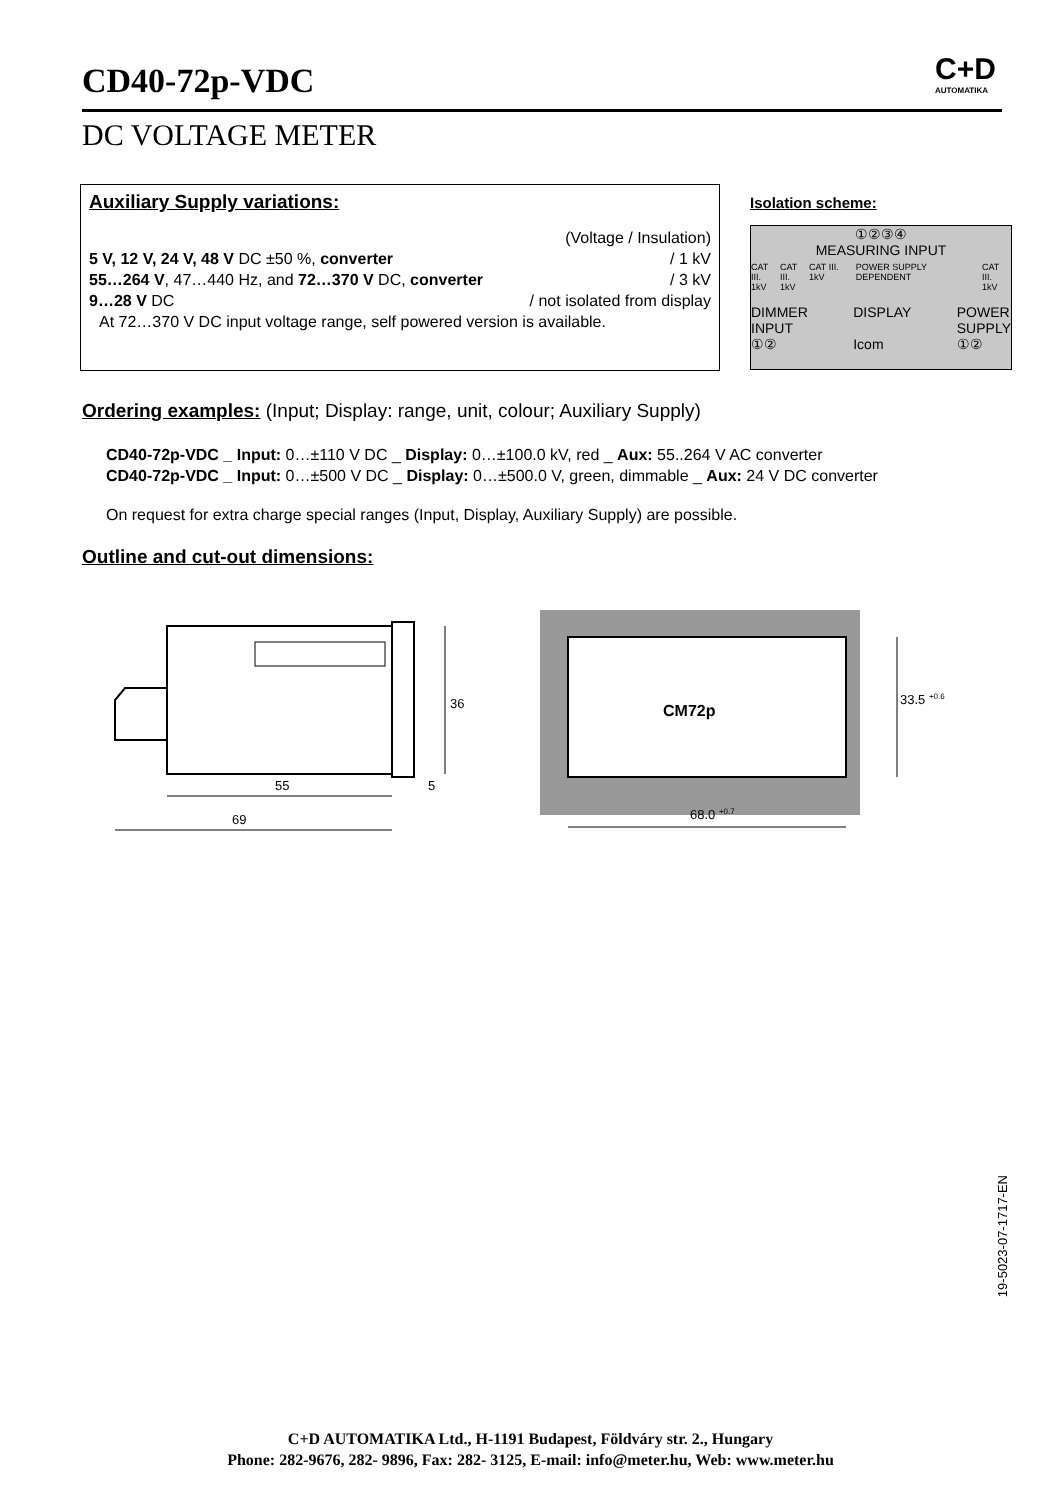CD40-72p-VDC
C+D
AUTOMATIKA
DC VOLTAGE METER
Auxiliary Supply variations:
(Voltage / Insulation)
5 V, 12 V, 24 V, 48 V DC ±50 %, converter / 1 kV
55…264 V, 47…440 Hz, and 72…370 V DC, converter / 3 kV
9…28 V DC / not isolated from display
At 72…370 V DC input voltage range, self powered version is available.
Isolation scheme:
①②③④
MEASURING INPUT
CAT III.
1kV CAT III.
1kV CAT III. 1kV POWER SUPPLY DEPENDENT CAT III.
1kV
DIMMER
INPUT
①② DISPLAY
Icom POWER
SUPPLY
①②
Ordering examples: (Input; Display: range, unit, colour; Auxiliary Supply)
CD40-72p-VDC _ Input: 0…±110 V DC _ Display: 0…±100.0 kV, red _ Aux: 55..264 V AC converter
CD40-72p-VDC _ Input: 0…±500 V DC _ Display: 0…±500.0 V, green, dimmable _ Aux: 24 V DC converter
On request for extra charge special ranges (Input, Display, Auxiliary Supply) are possible.
Outline and cut-out dimensions:
55
69
36
5
CM72p
68.0 +0.7
33.5 +0.6
19-5023-07-1717-EN
C+D AUTOMATIKA Ltd., H-1191 Budapest, Földváry str. 2., Hungary
Phone: 282-9676, 282- 9896, Fax: 282- 3125, E-mail: info@meter.hu, Web: www.meter.hu